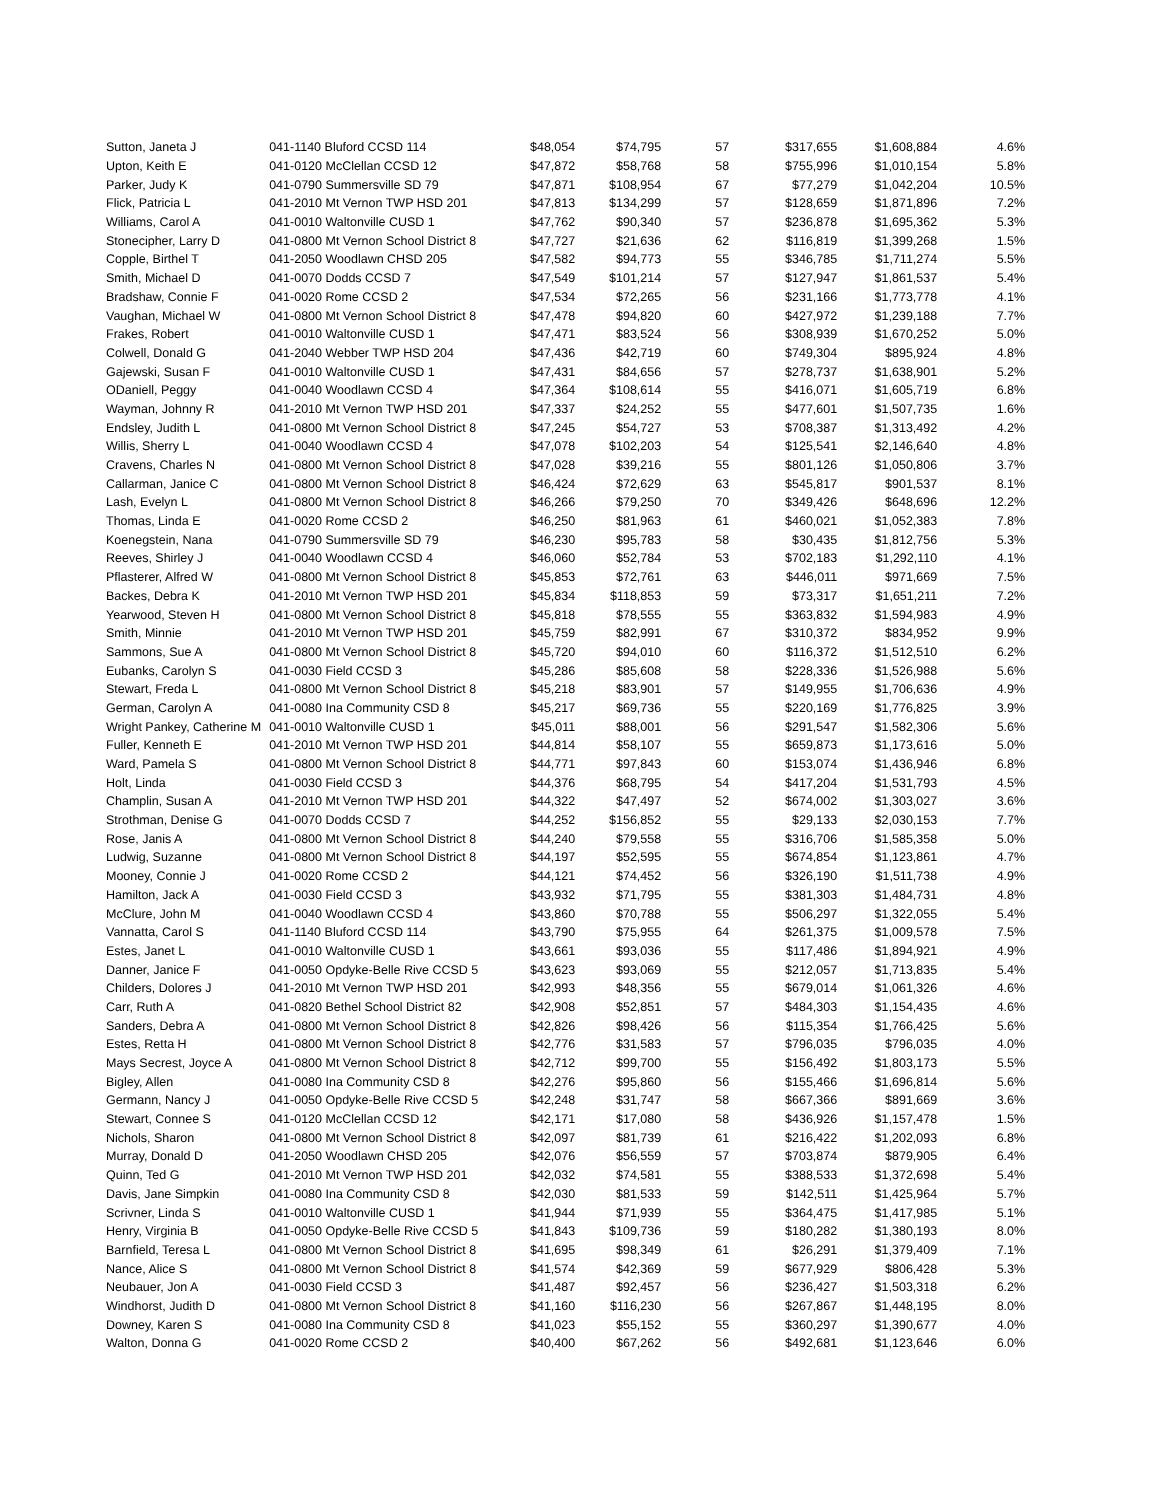| Sutton, Janeta J | 041-1140 Bluford CCSD 114 | $48,054 | $74,795 | 57 | $317,655 | $1,608,884 | 4.6% |
| Upton, Keith E | 041-0120 McClellan CCSD 12 | $47,872 | $58,768 | 58 | $755,996 | $1,010,154 | 5.8% |
| Parker, Judy K | 041-0790 Summersville SD 79 | $47,871 | $108,954 | 67 | $77,279 | $1,042,204 | 10.5% |
| Flick, Patricia L | 041-2010 Mt Vernon TWP HSD 201 | $47,813 | $134,299 | 57 | $128,659 | $1,871,896 | 7.2% |
| Williams, Carol A | 041-0010 Waltonville CUSD 1 | $47,762 | $90,340 | 57 | $236,878 | $1,695,362 | 5.3% |
| Stonecipher, Larry D | 041-0800 Mt Vernon School District 8 | $47,727 | $21,636 | 62 | $116,819 | $1,399,268 | 1.5% |
| Copple, Birthel T | 041-2050 Woodlawn CHSD 205 | $47,582 | $94,773 | 55 | $346,785 | $1,711,274 | 5.5% |
| Smith, Michael D | 041-0070 Dodds CCSD 7 | $47,549 | $101,214 | 57 | $127,947 | $1,861,537 | 5.4% |
| Bradshaw, Connie F | 041-0020 Rome CCSD 2 | $47,534 | $72,265 | 56 | $231,166 | $1,773,778 | 4.1% |
| Vaughan, Michael W | 041-0800 Mt Vernon School District 8 | $47,478 | $94,820 | 60 | $427,972 | $1,239,188 | 7.7% |
| Frakes, Robert | 041-0010 Waltonville CUSD 1 | $47,471 | $83,524 | 56 | $308,939 | $1,670,252 | 5.0% |
| Colwell, Donald G | 041-2040 Webber TWP HSD 204 | $47,436 | $42,719 | 60 | $749,304 | $895,924 | 4.8% |
| Gajewski, Susan F | 041-0010 Waltonville CUSD 1 | $47,431 | $84,656 | 57 | $278,737 | $1,638,901 | 5.2% |
| ODaniell, Peggy | 041-0040 Woodlawn CCSD 4 | $47,364 | $108,614 | 55 | $416,071 | $1,605,719 | 6.8% |
| Wayman, Johnny R | 041-2010 Mt Vernon TWP HSD 201 | $47,337 | $24,252 | 55 | $477,601 | $1,507,735 | 1.6% |
| Endsley, Judith L | 041-0800 Mt Vernon School District 8 | $47,245 | $54,727 | 53 | $708,387 | $1,313,492 | 4.2% |
| Willis, Sherry L | 041-0040 Woodlawn CCSD 4 | $47,078 | $102,203 | 54 | $125,541 | $2,146,640 | 4.8% |
| Cravens, Charles N | 041-0800 Mt Vernon School District 8 | $47,028 | $39,216 | 55 | $801,126 | $1,050,806 | 3.7% |
| Callarman, Janice C | 041-0800 Mt Vernon School District 8 | $46,424 | $72,629 | 63 | $545,817 | $901,537 | 8.1% |
| Lash, Evelyn L | 041-0800 Mt Vernon School District 8 | $46,266 | $79,250 | 70 | $349,426 | $648,696 | 12.2% |
| Thomas, Linda E | 041-0020 Rome CCSD 2 | $46,250 | $81,963 | 61 | $460,021 | $1,052,383 | 7.8% |
| Koenegstein, Nana | 041-0790 Summersville SD 79 | $46,230 | $95,783 | 58 | $30,435 | $1,812,756 | 5.3% |
| Reeves, Shirley J | 041-0040 Woodlawn CCSD 4 | $46,060 | $52,784 | 53 | $702,183 | $1,292,110 | 4.1% |
| Pflasterer, Alfred W | 041-0800 Mt Vernon School District 8 | $45,853 | $72,761 | 63 | $446,011 | $971,669 | 7.5% |
| Backes, Debra K | 041-2010 Mt Vernon TWP HSD 201 | $45,834 | $118,853 | 59 | $73,317 | $1,651,211 | 7.2% |
| Yearwood, Steven H | 041-0800 Mt Vernon School District 8 | $45,818 | $78,555 | 55 | $363,832 | $1,594,983 | 4.9% |
| Smith, Minnie | 041-2010 Mt Vernon TWP HSD 201 | $45,759 | $82,991 | 67 | $310,372 | $834,952 | 9.9% |
| Sammons, Sue A | 041-0800 Mt Vernon School District 8 | $45,720 | $94,010 | 60 | $116,372 | $1,512,510 | 6.2% |
| Eubanks, Carolyn S | 041-0030 Field CCSD 3 | $45,286 | $85,608 | 58 | $228,336 | $1,526,988 | 5.6% |
| Stewart, Freda L | 041-0800 Mt Vernon School District 8 | $45,218 | $83,901 | 57 | $149,955 | $1,706,636 | 4.9% |
| German, Carolyn A | 041-0080 Ina Community CSD 8 | $45,217 | $69,736 | 55 | $220,169 | $1,776,825 | 3.9% |
| Wright Pankey, Catherine M | 041-0010 Waltonville CUSD 1 | $45,011 | $88,001 | 56 | $291,547 | $1,582,306 | 5.6% |
| Fuller, Kenneth E | 041-2010 Mt Vernon TWP HSD 201 | $44,814 | $58,107 | 55 | $659,873 | $1,173,616 | 5.0% |
| Ward, Pamela S | 041-0800 Mt Vernon School District 8 | $44,771 | $97,843 | 60 | $153,074 | $1,436,946 | 6.8% |
| Holt, Linda | 041-0030 Field CCSD 3 | $44,376 | $68,795 | 54 | $417,204 | $1,531,793 | 4.5% |
| Champlin, Susan A | 041-2010 Mt Vernon TWP HSD 201 | $44,322 | $47,497 | 52 | $674,002 | $1,303,027 | 3.6% |
| Strothman, Denise G | 041-0070 Dodds CCSD 7 | $44,252 | $156,852 | 55 | $29,133 | $2,030,153 | 7.7% |
| Rose, Janis A | 041-0800 Mt Vernon School District 8 | $44,240 | $79,558 | 55 | $316,706 | $1,585,358 | 5.0% |
| Ludwig, Suzanne | 041-0800 Mt Vernon School District 8 | $44,197 | $52,595 | 55 | $674,854 | $1,123,861 | 4.7% |
| Mooney, Connie J | 041-0020 Rome CCSD 2 | $44,121 | $74,452 | 56 | $326,190 | $1,511,738 | 4.9% |
| Hamilton, Jack A | 041-0030 Field CCSD 3 | $43,932 | $71,795 | 55 | $381,303 | $1,484,731 | 4.8% |
| McClure, John M | 041-0040 Woodlawn CCSD 4 | $43,860 | $70,788 | 55 | $506,297 | $1,322,055 | 5.4% |
| Vannatta, Carol S | 041-1140 Bluford CCSD 114 | $43,790 | $75,955 | 64 | $261,375 | $1,009,578 | 7.5% |
| Estes, Janet L | 041-0010 Waltonville CUSD 1 | $43,661 | $93,036 | 55 | $117,486 | $1,894,921 | 4.9% |
| Danner, Janice F | 041-0050 Opdyke-Belle Rive CCSD 5 | $43,623 | $93,069 | 55 | $212,057 | $1,713,835 | 5.4% |
| Childers, Dolores J | 041-2010 Mt Vernon TWP HSD 201 | $42,993 | $48,356 | 55 | $679,014 | $1,061,326 | 4.6% |
| Carr, Ruth A | 041-0820 Bethel School District 82 | $42,908 | $52,851 | 57 | $484,303 | $1,154,435 | 4.6% |
| Sanders, Debra A | 041-0800 Mt Vernon School District 8 | $42,826 | $98,426 | 56 | $115,354 | $1,766,425 | 5.6% |
| Estes, Retta H | 041-0800 Mt Vernon School District 8 | $42,776 | $31,583 | 57 | $796,035 | $796,035 | 4.0% |
| Mays Secrest, Joyce A | 041-0800 Mt Vernon School District 8 | $42,712 | $99,700 | 55 | $156,492 | $1,803,173 | 5.5% |
| Bigley, Allen | 041-0080 Ina Community CSD 8 | $42,276 | $95,860 | 56 | $155,466 | $1,696,814 | 5.6% |
| Germann, Nancy J | 041-0050 Opdyke-Belle Rive CCSD 5 | $42,248 | $31,747 | 58 | $667,366 | $891,669 | 3.6% |
| Stewart, Connee S | 041-0120 McClellan CCSD 12 | $42,171 | $17,080 | 58 | $436,926 | $1,157,478 | 1.5% |
| Nichols, Sharon | 041-0800 Mt Vernon School District 8 | $42,097 | $81,739 | 61 | $216,422 | $1,202,093 | 6.8% |
| Murray, Donald D | 041-2050 Woodlawn CHSD 205 | $42,076 | $56,559 | 57 | $703,874 | $879,905 | 6.4% |
| Quinn, Ted G | 041-2010 Mt Vernon TWP HSD 201 | $42,032 | $74,581 | 55 | $388,533 | $1,372,698 | 5.4% |
| Davis, Jane Simpkin | 041-0080 Ina Community CSD 8 | $42,030 | $81,533 | 59 | $142,511 | $1,425,964 | 5.7% |
| Scrivner, Linda S | 041-0010 Waltonville CUSD 1 | $41,944 | $71,939 | 55 | $364,475 | $1,417,985 | 5.1% |
| Henry, Virginia B | 041-0050 Opdyke-Belle Rive CCSD 5 | $41,843 | $109,736 | 59 | $180,282 | $1,380,193 | 8.0% |
| Barnfield, Teresa L | 041-0800 Mt Vernon School District 8 | $41,695 | $98,349 | 61 | $26,291 | $1,379,409 | 7.1% |
| Nance, Alice S | 041-0800 Mt Vernon School District 8 | $41,574 | $42,369 | 59 | $677,929 | $806,428 | 5.3% |
| Neubauer, Jon A | 041-0030 Field CCSD 3 | $41,487 | $92,457 | 56 | $236,427 | $1,503,318 | 6.2% |
| Windhorst, Judith D | 041-0800 Mt Vernon School District 8 | $41,160 | $116,230 | 56 | $267,867 | $1,448,195 | 8.0% |
| Downey, Karen S | 041-0080 Ina Community CSD 8 | $41,023 | $55,152 | 55 | $360,297 | $1,390,677 | 4.0% |
| Walton, Donna G | 041-0020 Rome CCSD 2 | $40,400 | $67,262 | 56 | $492,681 | $1,123,646 | 6.0% |